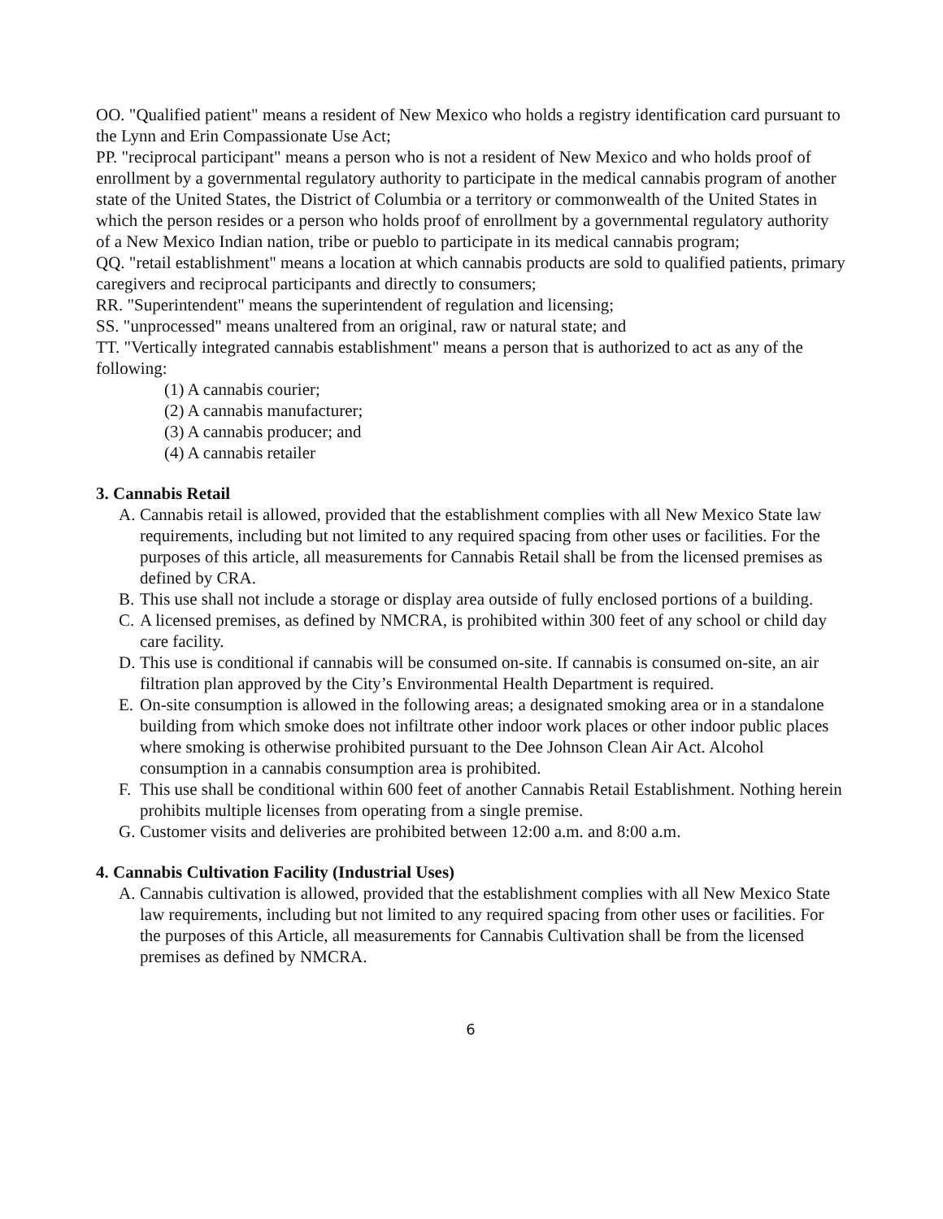OO. "Qualified patient" means a resident of New Mexico who holds a registry identification card pursuant to the Lynn and Erin Compassionate Use Act;
PP. "reciprocal participant" means a person who is not a resident of New Mexico and who holds proof of enrollment by a governmental regulatory authority to participate in the medical cannabis program of another state of the United States, the District of Columbia or a territory or commonwealth of the United States in which the person resides or a person who holds proof of enrollment by a governmental regulatory authority of a New Mexico Indian nation, tribe or pueblo to participate in its medical cannabis program;
QQ. "retail establishment" means a location at which cannabis products are sold to qualified patients, primary caregivers and reciprocal participants and directly to consumers;
RR. "Superintendent" means the superintendent of regulation and licensing;
SS. "unprocessed" means unaltered from an original, raw or natural state; and
TT. "Vertically integrated cannabis establishment" means a person that is authorized to act as any of the following:
(1) A cannabis courier;
(2) A cannabis manufacturer;
(3) A cannabis producer; and
(4) A cannabis retailer
3. Cannabis Retail
A. Cannabis retail is allowed, provided that the establishment complies with all New Mexico State law requirements, including but not limited to any required spacing from other uses or facilities. For the purposes of this article, all measurements for Cannabis Retail shall be from the licensed premises as defined by CRA.
B. This use shall not include a storage or display area outside of fully enclosed portions of a building.
C. A licensed premises, as defined by NMCRA, is prohibited within 300 feet of any school or child day care facility.
D. This use is conditional if cannabis will be consumed on-site. If cannabis is consumed on-site, an air filtration plan approved by the City’s Environmental Health Department is required.
E. On-site consumption is allowed in the following areas; a designated smoking area or in a standalone building from which smoke does not infiltrate other indoor work places or other indoor public places where smoking is otherwise prohibited pursuant to the Dee Johnson Clean Air Act. Alcohol consumption in a cannabis consumption area is prohibited.
F. This use shall be conditional within 600 feet of another Cannabis Retail Establishment. Nothing herein prohibits multiple licenses from operating from a single premise.
G. Customer visits and deliveries are prohibited between 12:00 a.m. and 8:00 a.m.
4. Cannabis Cultivation Facility (Industrial Uses)
A. Cannabis cultivation is allowed, provided that the establishment complies with all New Mexico State law requirements, including but not limited to any required spacing from other uses or facilities. For the purposes of this Article, all measurements for Cannabis Cultivation shall be from the licensed premises as defined by NMCRA.
6